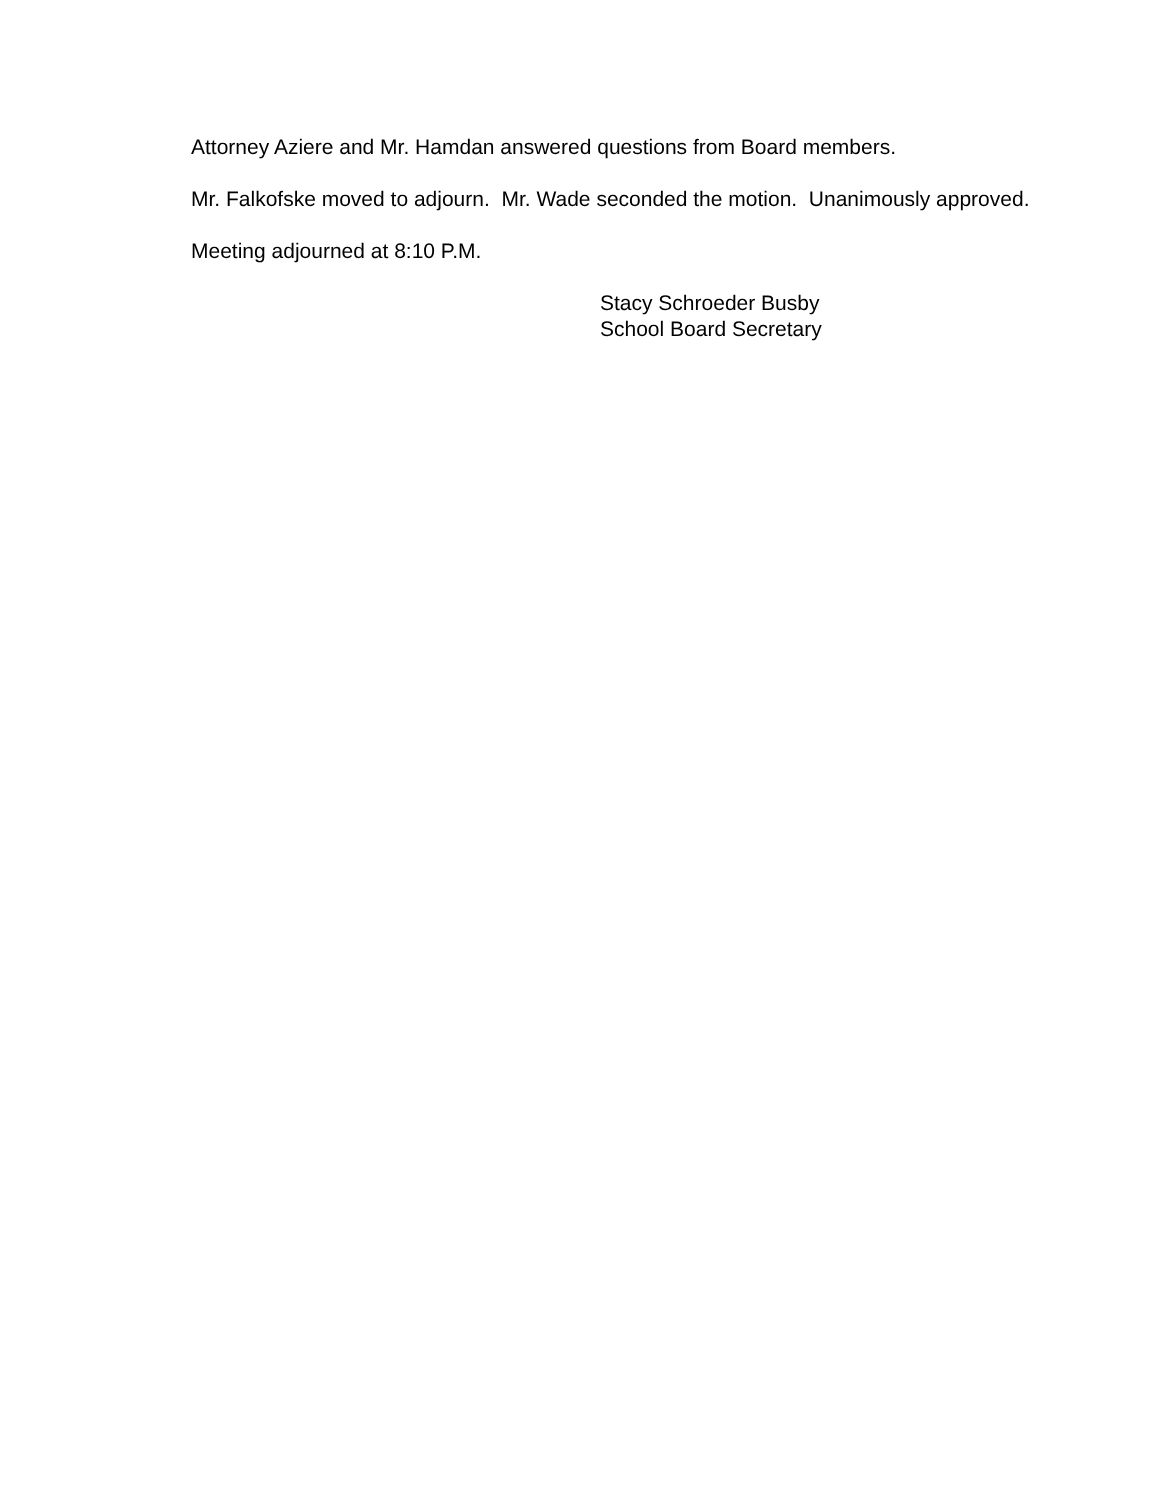Attorney Aziere and Mr. Hamdan answered questions from Board members.
Mr. Falkofske moved to adjourn. Mr. Wade seconded the motion. Unanimously approved.
Meeting adjourned at 8:10 P.M.
Stacy Schroeder Busby
School Board Secretary